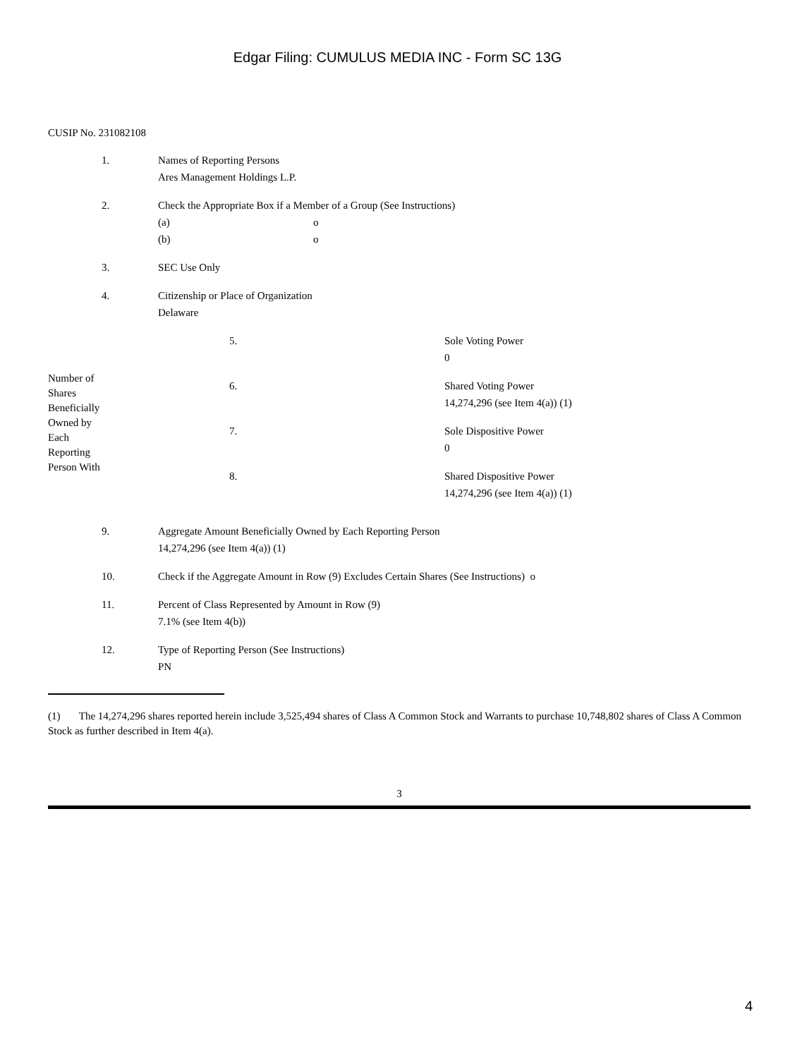Edgar Filing: CUMULUS MEDIA INC - Form SC 13G
CUSIP No. 231082108
| 1. | Names of Reporting Persons Ares Management Holdings L.P. |
| 2. | Check the Appropriate Box if a Member of a Group (See Instructions) (a) o (b) o |
| 3. | SEC Use Only |
| 4. | Citizenship or Place of Organization Delaware |
| Number of Shares Beneficially Owned by Each Reporting Person With | 5. | Sole Voting Power 0 |
| | 6. | Shared Voting Power 14,274,296 (see Item 4(a)) (1) |
| | 7. | Sole Dispositive Power 0 |
| | 8. | Shared Dispositive Power 14,274,296 (see Item 4(a)) (1) |
| 9. | Aggregate Amount Beneficially Owned by Each Reporting Person 14,274,296 (see Item 4(a)) (1) |
| 10. | Check if the Aggregate Amount in Row (9) Excludes Certain Shares (See Instructions) o |
| 11. | Percent of Class Represented by Amount in Row (9) 7.1% (see Item 4(b)) |
| 12. | Type of Reporting Person (See Instructions) PN |
(1) The 14,274,296 shares reported herein include 3,525,494 shares of Class A Common Stock and Warrants to purchase 10,748,802 shares of Class A Common Stock as further described in Item 4(a).
3
4